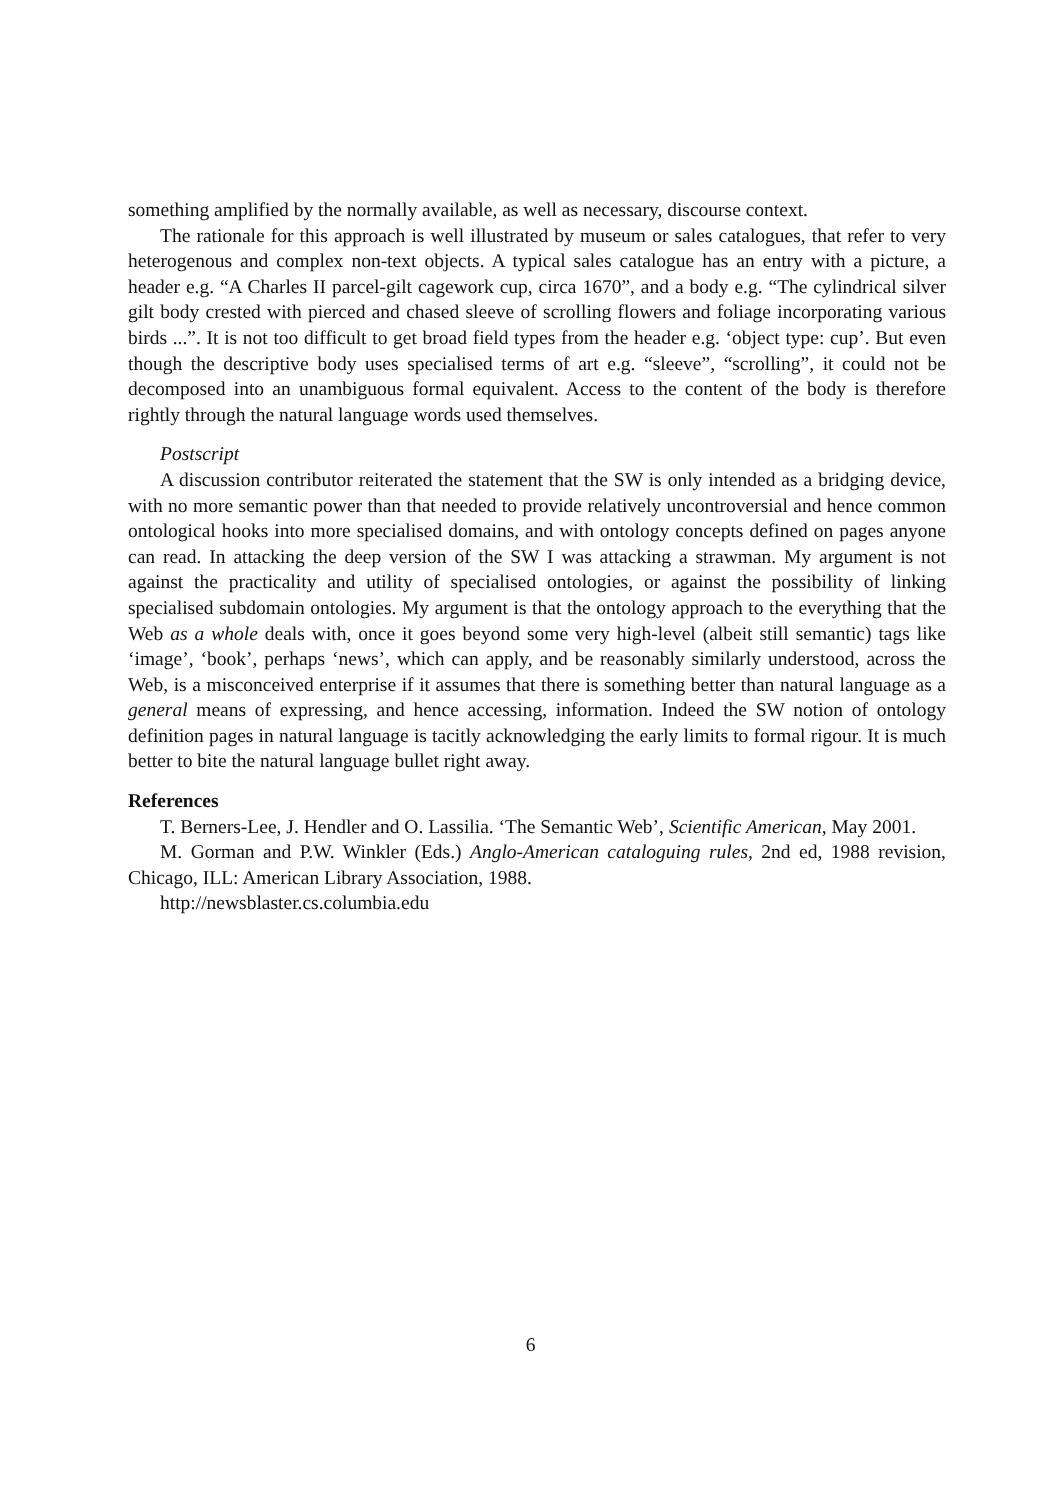something amplified by the normally available, as well as necessary, discourse context.
The rationale for this approach is well illustrated by museum or sales catalogues, that refer to very heterogenous and complex non-text objects. A typical sales catalogue has an entry with a picture, a header e.g. “A Charles II parcel-gilt cagework cup, circa 1670”, and a body e.g. “The cylindrical silver gilt body crested with pierced and chased sleeve of scrolling flowers and foliage incorporating various birds ...”. It is not too difficult to get broad field types from the header e.g. ‘object type: cup’. But even though the descriptive body uses specialised terms of art e.g. “sleeve”, “scrolling”, it could not be decomposed into an unambiguous formal equivalent. Access to the content of the body is therefore rightly through the natural language words used themselves.
Postscript
A discussion contributor reiterated the statement that the SW is only intended as a bridging device, with no more semantic power than that needed to provide relatively uncontroversial and hence common ontological hooks into more specialised domains, and with ontology concepts defined on pages anyone can read. In attacking the deep version of the SW I was attacking a strawman. My argument is not against the practicality and utility of specialised ontologies, or against the possibility of linking specialised subdomain ontologies. My argument is that the ontology approach to the everything that the Web as a whole deals with, once it goes beyond some very high-level (albeit still semantic) tags like ‘image’, ‘book’, perhaps ‘news’, which can apply, and be reasonably similarly understood, across the Web, is a misconceived enterprise if it assumes that there is something better than natural language as a general means of expressing, and hence accessing, information. Indeed the SW notion of ontology definition pages in natural language is tacitly acknowledging the early limits to formal rigour. It is much better to bite the natural language bullet right away.
References
T. Berners-Lee, J. Hendler and O. Lassilia. ‘The Semantic Web’, Scientific American, May 2001.
M. Gorman and P.W. Winkler (Eds.) Anglo-American cataloguing rules, 2nd ed, 1988 revision, Chicago, ILL: American Library Association, 1988.
http://newsblaster.cs.columbia.edu
6